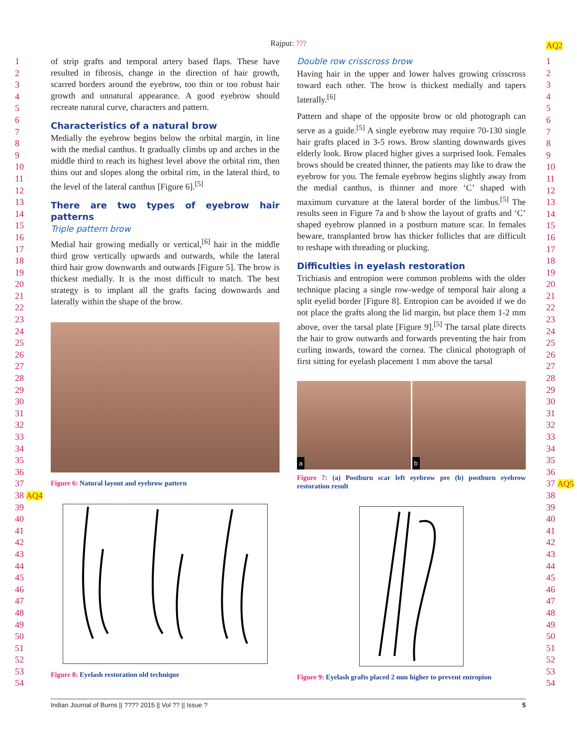Rajput: ???
1
2
3
4
5
6
7
8
9
10
11
12
13
14
15
16
17
18
19
20
21
22
23
24
25
26
27
28
29
30
31
32
33
34
35
36
37
38 AQ4
39
40
41
42
43
44
45
46
47
48
49
50
51
52
53
54
AQ2
1
2
3
4
5
6
7
8
9
10
11
12
13
14
15
16
17
18
19
20
21
22
23
24
25
26
27
28
29
30
31
32
33
34
35
36
37 AQ5
38
39
40
41
42
43
44
45
46
47
48
49
50
51
52
53
54
of strip grafts and temporal artery based flaps. These have resulted in fibrosis, change in the direction of hair growth, scarred borders around the eyebrow, too thin or too robust hair growth and unnatural appearance. A good eyebrow should recreate natural curve, characters and pattern.
Characteristics of a natural brow
Medially the eyebrow begins below the orbital margin, in line with the medial canthus. It gradually climbs up and arches in the middle third to reach its highest level above the orbital rim, then thins out and slopes along the orbital rim, in the lateral third, to the level of the lateral canthus [Figure 6].<sup>[5]</sup>
There are two types of eyebrow hair patterns
Triple pattern brow
Medial hair growing medially or vertical,<sup>[6]</sup> hair in the middle third grow vertically upwards and outwards, while the lateral third hair grow downwards and outwards [Figure 5]. The brow is thickest medially. It is the most difficult to match. The best strategy is to implant all the grafts facing downwards and laterally within the shape of the brow.
Figure 6: Natural layout and eyebrow pattern
Figure 8: Eyelash restoration old technique
Double row crisscross brow
Having hair in the upper and lower halves growing crisscross toward each other. The brow is thickest medially and tapers laterally.<sup>[6]</sup>
Pattern and shape of the opposite brow or old photograph can serve as a guide.<sup>[5]</sup> A single eyebrow may require 70-130 single hair grafts placed in 3-5 rows. Brow slanting downwards gives elderly look. Brow placed higher gives a surprised look. Females brows should be created thinner, the patients may like to draw the eyebrow for you. The female eyebrow begins slightly away from the medial canthus, is thinner and more ‘C’ shaped with maximum curvature at the lateral border of the limbus.<sup>[5]</sup> The results seen in Figure 7a and b show the layout of grafts and ‘C’ shaped eyebrow planned in a postburn mature scar. In females beware, transplanted brow has thicker follicles that are difficult to reshape with threading or plucking.
Difficulties in eyelash restoration
Trichiasis and entropion were common problems with the older technique placing a single row-wedge of temporal hair along a split eyelid border [Figure 8]. Entropion can be avoided if we do not place the grafts along the lid margin, but place them 1-2 mm above, over the tarsal plate [Figure 9].<sup>[5]</sup> The tarsal plate directs the hair to grow outwards and forwards preventing the hair from curling inwards, toward the cornea. The clinical photograph of first sitting for eyelash placement 1 mm above the tarsal
a b
Figure 7: (a) Postburn scar left eyebrow pre (b) postburn eyebrow restoration result
Figure 9: Eyelash grafts placed 2 mm higher to prevent entropion
Indian Journal of Burns || ???? 2015 || Vol ?? || Issue ? 5